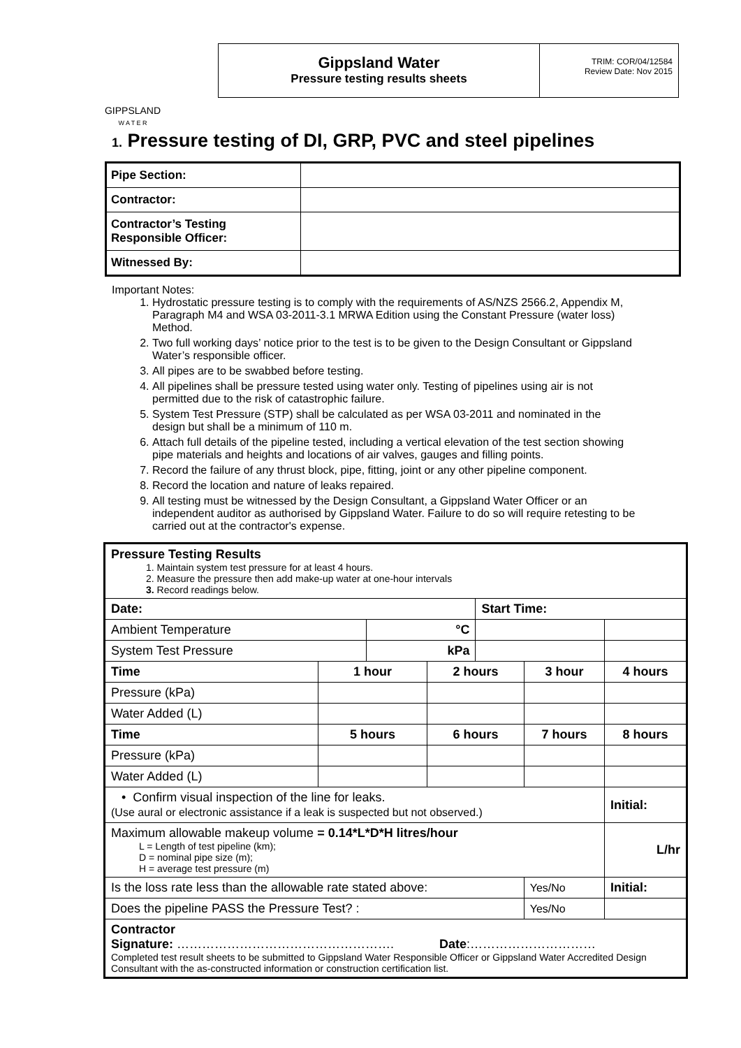GIPPSLAND
W A T E R
Gippsland Water
Pressure testing results sheets
TRIM: COR/04/12584
Review Date: Nov 2015
1. Pressure testing of DI, GRP, PVC and steel pipelines
| Pipe Section: | |
| Contractor: | |
| Contractor’s Testing Responsible Officer: | |
| Witnessed By: | |
Important Notes:
1. Hydrostatic pressure testing is to comply with the requirements of AS/NZS 2566.2, Appendix M, Paragraph M4 and WSA 03-2011-3.1 MRWA Edition using the Constant Pressure (water loss) Method.
2. Two full working days’ notice prior to the test is to be given to the Design Consultant or Gippsland Water’s responsible officer.
3. All pipes are to be swabbed before testing.
4. All pipelines shall be pressure tested using water only. Testing of pipelines using air is not permitted due to the risk of catastrophic failure.
5. System Test Pressure (STP) shall be calculated as per WSA 03-2011 and nominated in the design but shall be a minimum of 110 m.
6. Attach full details of the pipeline tested, including a vertical elevation of the test section showing pipe materials and heights and locations of air valves, gauges and filling points.
7. Record the failure of any thrust block, pipe, fitting, joint or any other pipeline component.
8. Record the location and nature of leaks repaired.
9. All testing must be witnessed by the Design Consultant, a Gippsland Water Officer or an independent auditor as authorised by Gippsland Water. Failure to do so will require retesting to be carried out at the contractor's expense.
| Pressure Testing Results 1. Maintain system test pressure for at least 4 hours. 2. Measure the pressure then add make-up water at one-hour intervals 3. Record readings below. | | | | | | |
| Date: | | | | Start Time: | | |
| Ambient Temperature | | °C | | | | |
| System Test Pressure | | kPa | | | | |
| Time | 1 hour | | 2 hours | | 3 hour | 4 hours |
| Pressure (kPa) | | | | | | |
| Water Added (L) | | | | | | |
| Time | 5 hours | | 6 hours | | 7 hours | 8 hours |
| Pressure (kPa) | | | | | | |
| Water Added (L) | | | | | | |
| • Confirm visual inspection of the line for leaks. (Use aural or electronic assistance if a leak is suspected but not observed.) | | | | | | Initial: |
| Maximum allowable makeup volume = 0.14*L*D*H litres/hour L = Length of test pipeline (km); D = nominal pipe size (m); H = average test pressure (m) | | | | | | L/hr |
| Is the loss rate less than the allowable rate stated above: | | | | | Yes/No | Initial: |
| Does the pipeline PASS the Pressure Test? : | | | | | Yes/No | |
| Contractor Signature: ……………………………………………. Date :………………………… Completed test result sheets to be submitted to Gippsland Water Responsible Officer or Gippsland Water Accredited Design Consultant with the as-constructed information or construction certification list. | | | | | | |